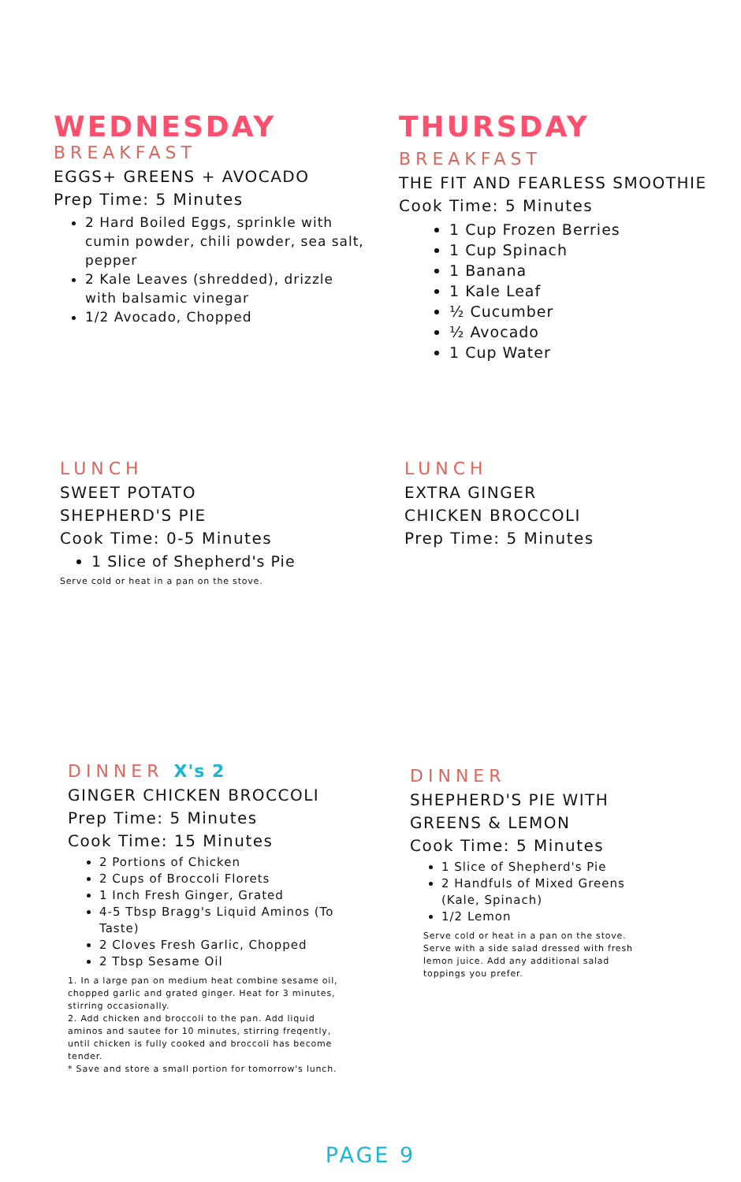WEDNESDAY
BREAKFAST
EGGS+ GREENS + AVOCADO
Prep Time: 5 Minutes
2 Hard Boiled Eggs, sprinkle with cumin powder, chili powder, sea salt, pepper
2 Kale Leaves (shredded), drizzle with balsamic vinegar
1/2 Avocado, Chopped
THURSDAY
BREAKFAST
THE FIT AND FEARLESS SMOOTHIE
Cook Time: 5 Minutes
1 Cup Frozen Berries
1 Cup Spinach
1 Banana
1 Kale Leaf
½ Cucumber
½ Avocado
1 Cup Water
LUNCH
SWEET POTATO
SHEPHERD'S PIE
Cook Time: 0-5 Minutes
1 Slice of Shepherd's Pie
Serve cold or heat in a pan on the stove.
LUNCH
EXTRA GINGER
CHICKEN BROCCOLI
Prep Time: 5 Minutes
DINNER X's 2
GINGER CHICKEN BROCCOLI
Prep Time: 5 Minutes
Cook Time: 15 Minutes
2 Portions of Chicken
2 Cups of Broccoli Florets
1 Inch Fresh Ginger, Grated
4-5 Tbsp Bragg's Liquid Aminos (To Taste)
2 Cloves Fresh Garlic, Chopped
2 Tbsp Sesame Oil
1. In a large pan on medium heat combine sesame oil, chopped garlic and grated ginger. Heat for 3 minutes, stirring occasionally.
2. Add chicken and broccoli to the pan. Add liquid aminos and sautee for 10 minutes, stirring freqently, until chicken is fully cooked and broccoli has become tender.
* Save and store a small portion for tomorrow's lunch.
DINNER
SHEPHERD'S PIE WITH GREENS & LEMON
Cook Time: 5 Minutes
1 Slice of Shepherd's Pie
2 Handfuls of Mixed Greens (Kale, Spinach)
1/2 Lemon
Serve cold or heat in a pan on the stove. Serve with a side salad dressed with fresh lemon juice. Add any additional salad toppings you prefer.
PAGE 9